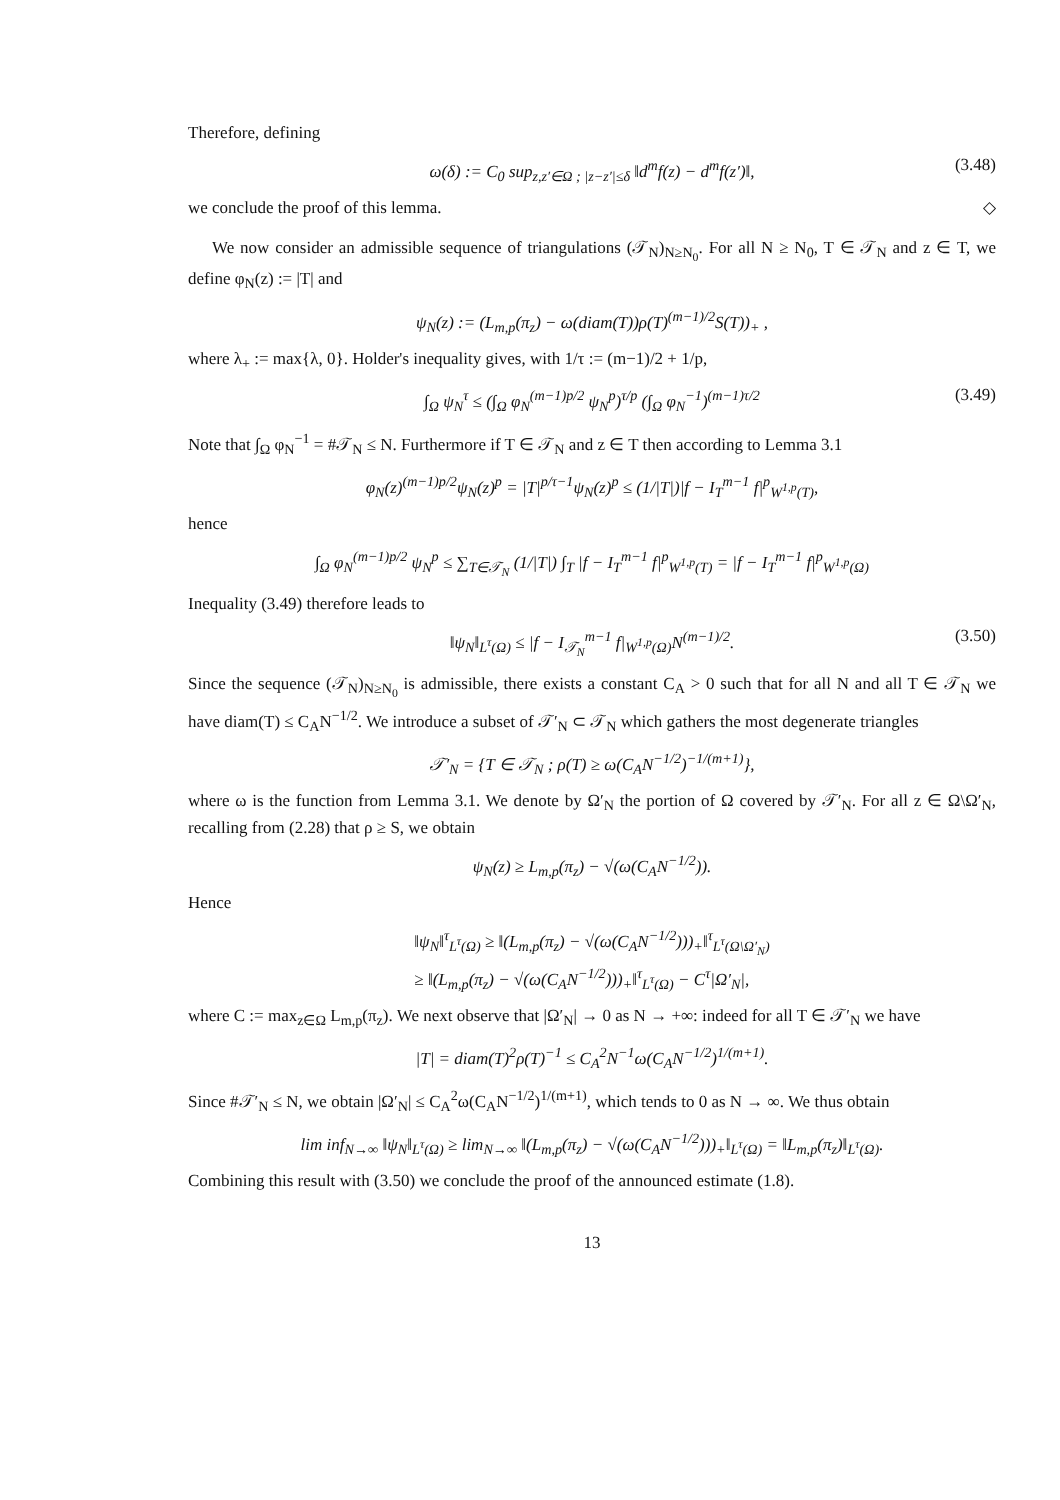Therefore, defining
ω(δ) := C<sub>0</sub> sup<sub>z,z′∈Ω ; |z−z′|≤δ</sub> ‖d<sup>m</sup>f(z) − d<sup>m</sup>f(z′)‖, (3.48)
we conclude the proof of this lemma. ◇
We now consider an admissible sequence of triangulations (𝒯<sub>N</sub>)<sub>N≥N<sub>0</sub></sub>. For all N ≥ N<sub>0</sub>, T ∈ 𝒯<sub>N</sub> and z ∈ T, we define φ<sub>N</sub>(z) := |T| and
ψ<sub>N</sub>(z) := (L<sub>m,p</sub>(π<sub>z</sub>) − ω(diam(T))ρ(T)<sup>(m−1)/2</sup>S(T))<sub>+</sub> ,
where λ<sub>+</sub> := max{λ, 0}. Holder's inequality gives, with 1/τ := (m−1)/2 + 1/p,
∫<sub>Ω</sub> ψ<sub>N</sub><sup>τ</sup> ≤ (∫<sub>Ω</sub> φ<sub>N</sub><sup>(m−1)p/2</sup> ψ<sub>N</sub><sup>p</sup>)<sup>τ/p</sup> (∫<sub>Ω</sub> φ<sub>N</sub><sup>−1</sup>)<sup>(m−1)τ/2</sup> (3.49)
Note that ∫<sub>Ω</sub> φ<sub>N</sub><sup>−1</sup> = #𝒯<sub>N</sub> ≤ N. Furthermore if T ∈ 𝒯<sub>N</sub> and z ∈ T then according to Lemma 3.1
φ<sub>N</sub>(z)<sup>(m−1)p/2</sup>ψ<sub>N</sub>(z)<sup>p</sup> = |T|<sup>p/τ−1</sup>ψ<sub>N</sub>(z)<sup>p</sup> ≤ (1/|T|)|f − I<sub>T</sub><sup>m−1</sup> f|<sup>p</sup><sub>W<sup>1,p</sup>(T)</sub>,
hence
∫<sub>Ω</sub> φ<sub>N</sub><sup>(m−1)p/2</sup> ψ<sub>N</sub><sup>p</sup> ≤ ∑<sub>T∈𝒯<sub>N</sub></sub> (1/|T|) ∫<sub>T</sub> |f − I<sub>T</sub><sup>m−1</sup> f|<sup>p</sup><sub>W<sup>1,p</sup>(T)</sub> = |f − I<sub>T</sub><sup>m−1</sup> f|<sup>p</sup><sub>W<sup>1,p</sup>(Ω)</sub>
Inequality (3.49) therefore leads to
‖ψ<sub>N</sub>‖<sub>L<sup>τ</sup>(Ω)</sub> ≤ |f − I<sub>𝒯<sub>N</sub></sub><sup>m−1</sup> f|<sub>W<sup>1,p</sup>(Ω)</sub>N<sup>(m−1)/2</sup>. (3.50)
Since the sequence (𝒯<sub>N</sub>)<sub>N≥N<sub>0</sub></sub> is admissible, there exists a constant C<sub>A</sub> > 0 such that for all N and all T ∈ 𝒯<sub>N</sub> we have diam(T) ≤ C<sub>A</sub>N<sup>−1/2</sup>. We introduce a subset of 𝒯′<sub>N</sub> ⊂ 𝒯<sub>N</sub> which gathers the most degenerate triangles
𝒯′<sub>N</sub> = {T ∈ 𝒯<sub>N</sub> ; ρ(T) ≥ ω(C<sub>A</sub>N<sup>−1/2</sup>)<sup>−1/(m+1)</sup>},
where ω is the function from Lemma 3.1. We denote by Ω′<sub>N</sub> the portion of Ω covered by 𝒯′<sub>N</sub>. For all z ∈ Ω\Ω′<sub>N</sub>, recalling from (2.28) that ρ ≥ S, we obtain
ψ<sub>N</sub>(z) ≥ L<sub>m,p</sub>(π<sub>z</sub>) − √(ω(C<sub>A</sub>N<sup>−1/2</sup>)).
Hence
‖ψ<sub>N</sub>‖<sup>τ</sup><sub>L<sup>τ</sup>(Ω)</sub> ≥ ‖(L<sub>m,p</sub>(π<sub>z</sub>) − √(ω(C<sub>A</sub>N<sup>−1/2</sup>)))<sub>+</sub>‖<sup>τ</sup><sub>L<sup>τ</sup>(Ω\Ω′<sub>N</sub>)</sub>
≥ ‖(L<sub>m,p</sub>(π<sub>z</sub>) − √(ω(C<sub>A</sub>N<sup>−1/2</sup>)))<sub>+</sub>‖<sup>τ</sup><sub>L<sup>τ</sup>(Ω)</sub> − C<sup>τ</sup>|Ω′<sub>N</sub>|,
where C := max<sub>z∈Ω</sub> L<sub>m,p</sub>(π<sub>z</sub>). We next observe that |Ω′<sub>N</sub>| → 0 as N → +∞: indeed for all T ∈ 𝒯′<sub>N</sub> we have
|T| = diam(T)<sup>2</sup>ρ(T)<sup>−1</sup> ≤ C<sub>A</sub><sup>2</sup>N<sup>−1</sup>ω(C<sub>A</sub>N<sup>−1/2</sup>)<sup>1/(m+1)</sup>.
Since #𝒯′<sub>N</sub> ≤ N, we obtain |Ω′<sub>N</sub>| ≤ C<sub>A</sub><sup>2</sup>ω(C<sub>A</sub>N<sup>−1/2</sup>)<sup>1/(m+1)</sup>, which tends to 0 as N → ∞. We thus obtain
lim inf<sub>N→∞</sub> ‖ψ<sub>N</sub>‖<sub>L<sup>τ</sup>(Ω)</sub> ≥ lim<sub>N→∞</sub> ‖(L<sub>m,p</sub>(π<sub>z</sub>) − √(ω(C<sub>A</sub>N<sup>−1/2</sup>)))<sub>+</sub>‖<sub>L<sup>τ</sup>(Ω)</sub> = ‖L<sub>m,p</sub>(π<sub>z</sub>)‖<sub>L<sup>τ</sup>(Ω)</sub>.
Combining this result with (3.50) we conclude the proof of the announced estimate (1.8).
13